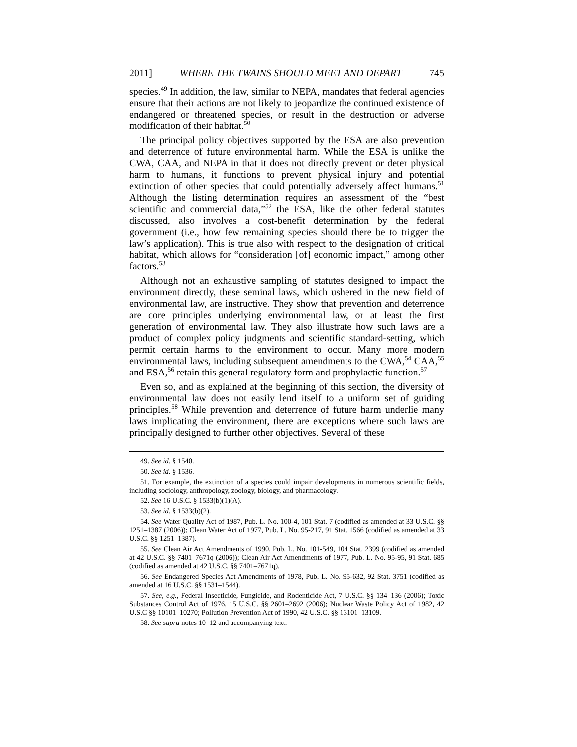2011] WHERE THE TWAINS SHOULD MEET AND DEPART 745
species.<sup>49</sup> In addition, the law, similar to NEPA, mandates that federal agencies ensure that their actions are not likely to jeopardize the continued existence of endangered or threatened species, or result in the destruction or adverse modification of their habitat.<sup>50</sup>
The principal policy objectives supported by the ESA are also prevention and deterrence of future environmental harm. While the ESA is unlike the CWA, CAA, and NEPA in that it does not directly prevent or deter physical harm to humans, it functions to prevent physical injury and potential extinction of other species that could potentially adversely affect humans.<sup>51</sup> Although the listing determination requires an assessment of the “best scientific and commercial data,”<sup>52</sup> the ESA, like the other federal statutes discussed, also involves a cost-benefit determination by the federal government (i.e., how few remaining species should there be to trigger the law’s application). This is true also with respect to the designation of critical habitat, which allows for “consideration [of] economic impact,” among other factors.<sup>53</sup>
Although not an exhaustive sampling of statutes designed to impact the environment directly, these seminal laws, which ushered in the new field of environmental law, are instructive. They show that prevention and deterrence are core principles underlying environmental law, or at least the first generation of environmental law. They also illustrate how such laws are a product of complex policy judgments and scientific standard-setting, which permit certain harms to the environment to occur. Many more modern environmental laws, including subsequent amendments to the CWA,<sup>54</sup> CAA,<sup>55</sup> and ESA,<sup>56</sup> retain this general regulatory form and prophylactic function.<sup>57</sup>
Even so, and as explained at the beginning of this section, the diversity of environmental law does not easily lend itself to a uniform set of guiding principles.<sup>58</sup> While prevention and deterrence of future harm underlie many laws implicating the environment, there are exceptions where such laws are principally designed to further other objectives. Several of these
49. See id. § 1540.
50. See id. § 1536.
51. For example, the extinction of a species could impair developments in numerous scientific fields, including sociology, anthropology, zoology, biology, and pharmacology.
52. See 16 U.S.C. § 1533(b)(1)(A).
53. See id. § 1533(b)(2).
54. See Water Quality Act of 1987, Pub. L. No. 100-4, 101 Stat. 7 (codified as amended at 33 U.S.C. §§ 1251–1387 (2006)); Clean Water Act of 1977, Pub. L. No. 95-217, 91 Stat. 1566 (codified as amended at 33 U.S.C. §§ 1251–1387).
55. See Clean Air Act Amendments of 1990, Pub. L. No. 101-549, 104 Stat. 2399 (codified as amended at 42 U.S.C. §§ 7401–7671q (2006)); Clean Air Act Amendments of 1977, Pub. L. No. 95-95, 91 Stat. 685 (codified as amended at 42 U.S.C. §§ 7401–7671q).
56. See Endangered Species Act Amendments of 1978, Pub. L. No. 95-632, 92 Stat. 3751 (codified as amended at 16 U.S.C. §§ 1531–1544).
57. See, e.g., Federal Insecticide, Fungicide, and Rodenticide Act, 7 U.S.C. §§ 134–136 (2006); Toxic Substances Control Act of 1976, 15 U.S.C. §§ 2601–2692 (2006); Nuclear Waste Policy Act of 1982, 42 U.S.C §§ 10101–10270; Pollution Prevention Act of 1990, 42 U.S.C. §§ 13101–13109.
58. See supra notes 10–12 and accompanying text.